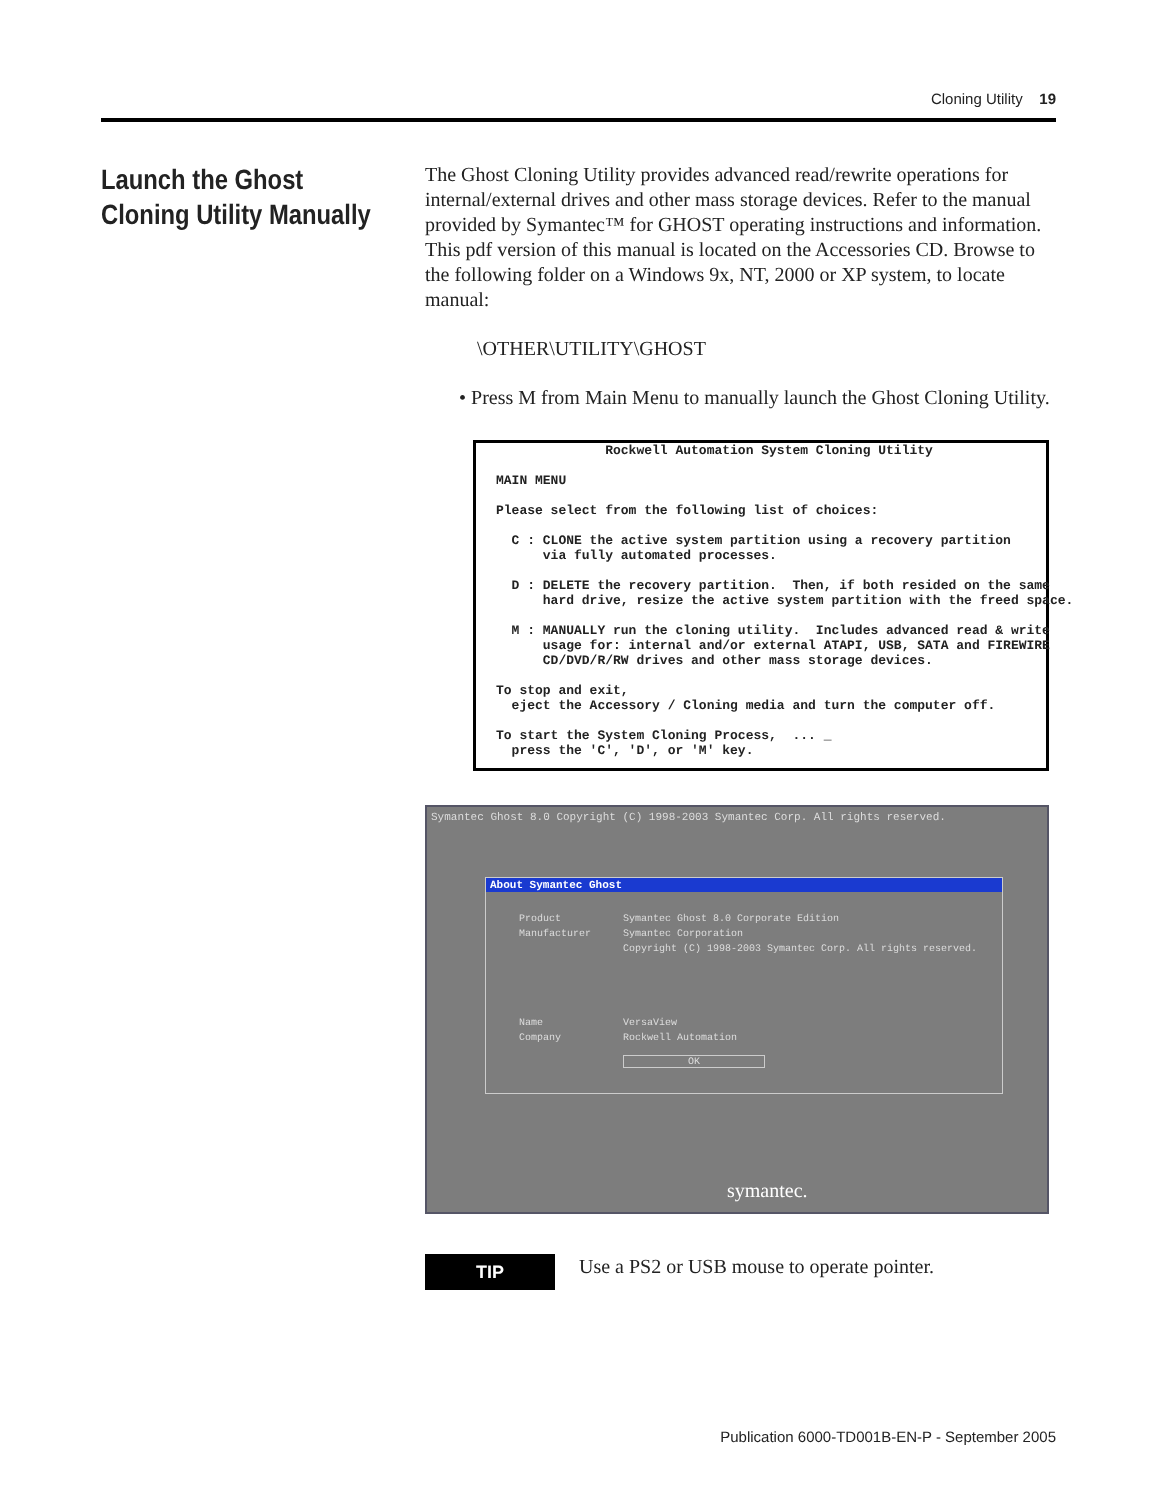Cloning Utility 19
Launch the Ghost Cloning Utility Manually
The Ghost Cloning Utility provides advanced read/rewrite operations for internal/external drives and other mass storage devices. Refer to the manual provided by Symantec™ for GHOST operating instructions and information. This pdf version of this manual is located on the Accessories CD. Browse to the following folder on a Windows 9x, NT, 2000 or XP system, to locate manual:
\OTHER\UTILITY\GHOST
• Press M from Main Menu to manually launch the Ghost Cloning Utility.
Rockwell Automation System Cloning Utility MAIN MENU Please select from the following list of choices: C : CLONE the active system partition using a recovery partition via fully automated processes. D : DELETE the recovery partition. Then, if both resided on the same hard drive, resize the active system partition with the freed space. M : MANUALLY run the cloning utility. Includes advanced read & write usage for: internal and/or external ATAPI, USB, SATA and FIREWIRE CD/DVD/R/RW drives and other mass storage devices. To stop and exit, eject the Accessory / Cloning media and turn the computer off. To start the System Cloning Process, ... _ press the 'C', 'D', or 'M' key.
Symantec Ghost 8.0 Copyright (C) 1998-2003 Symantec Corp. All rights reserved.
About Symantec Ghost
| Product | Symantec Ghost 8.0 Corporate Edition |
| Manufacturer | Symantec Corporation |
| | Copyright (C) 1998-2003 Symantec Corp. All rights reserved. |
| Name | VersaView |
| Company | Rockwell Automation |
| | OK |
symantec.
TIP
Use a PS2 or USB mouse to operate pointer.
Publication 6000-TD001B-EN-P - September 2005